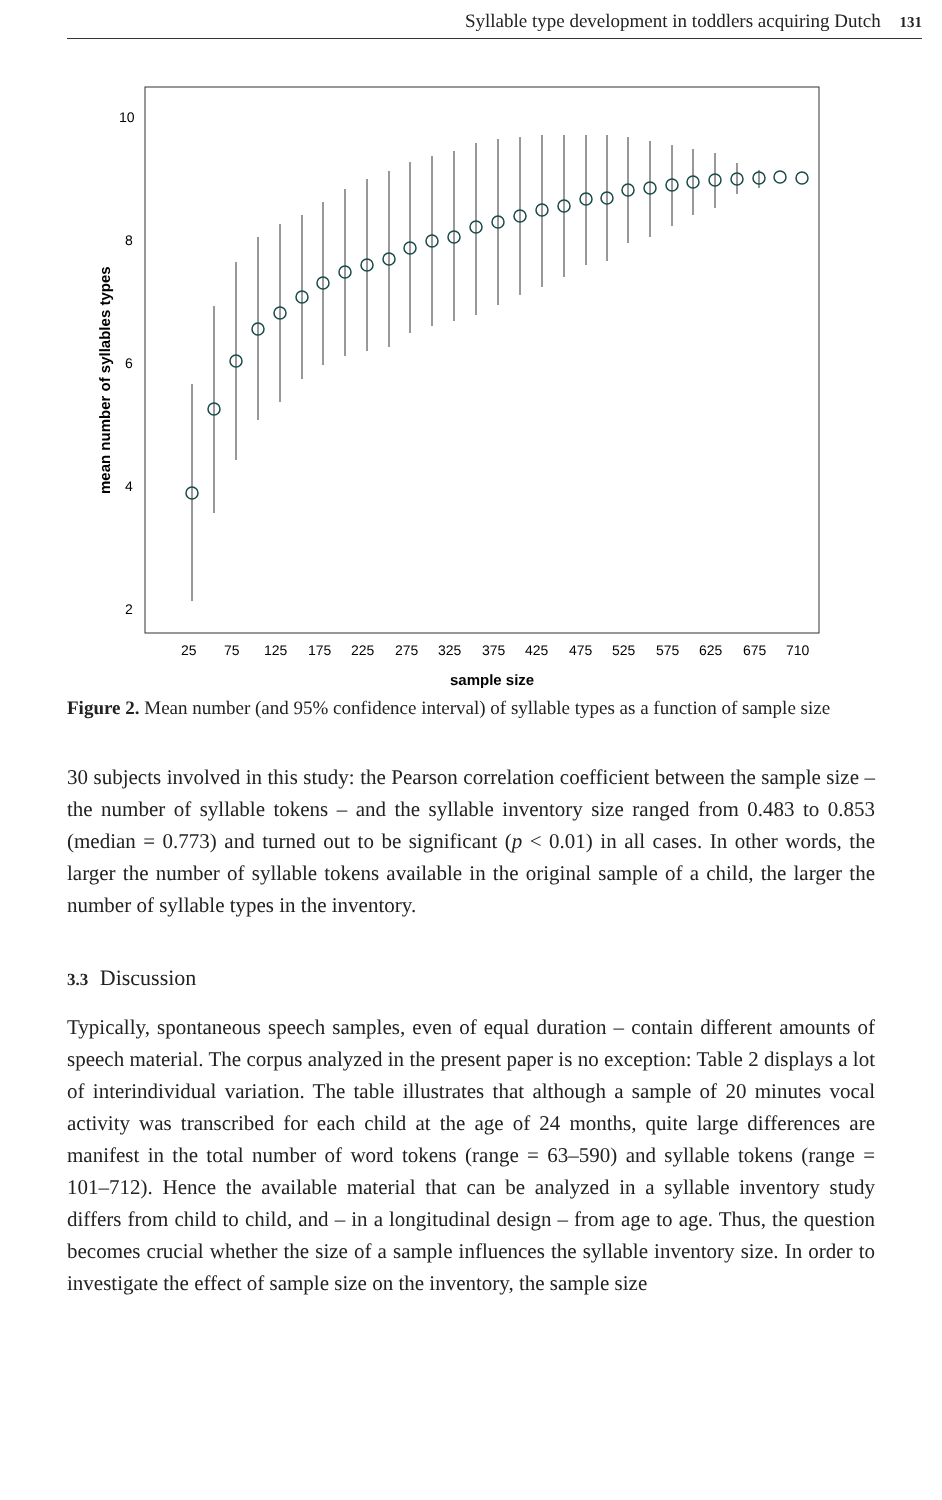Syllable type development in toddlers acquiring Dutch 131
10
8
6
4
2
mean number of syllables types
25
75
125
175
225
275
325
375
425
475
525
575
625
675
710
sample size
Figure 2. Mean number (and 95% confidence interval) of syllable types as a function of sample size
30 subjects involved in this study: the Pearson correlation coefficient between the sample size – the number of syllable tokens – and the syllable inventory size ranged from 0.483 to 0.853 (median = 0.773) and turned out to be significant (p < 0.01) in all cases. In other words, the larger the number of syllable tokens available in the original sample of a child, the larger the number of syllable types in the inventory.
3.3 Discussion
Typically, spontaneous speech samples, even of equal duration – contain different amounts of speech material. The corpus analyzed in the present paper is no exception: Table 2 displays a lot of interindividual variation. The table illustrates that although a sample of 20 minutes vocal activity was transcribed for each child at the age of 24 months, quite large differences are manifest in the total number of word tokens (range = 63–590) and syllable tokens (range = 101–712). Hence the available material that can be analyzed in a syllable inventory study differs from child to child, and – in a longitudinal design – from age to age. Thus, the question becomes crucial whether the size of a sample influences the syllable inventory size. In order to investigate the effect of sample size on the inventory, the sample size